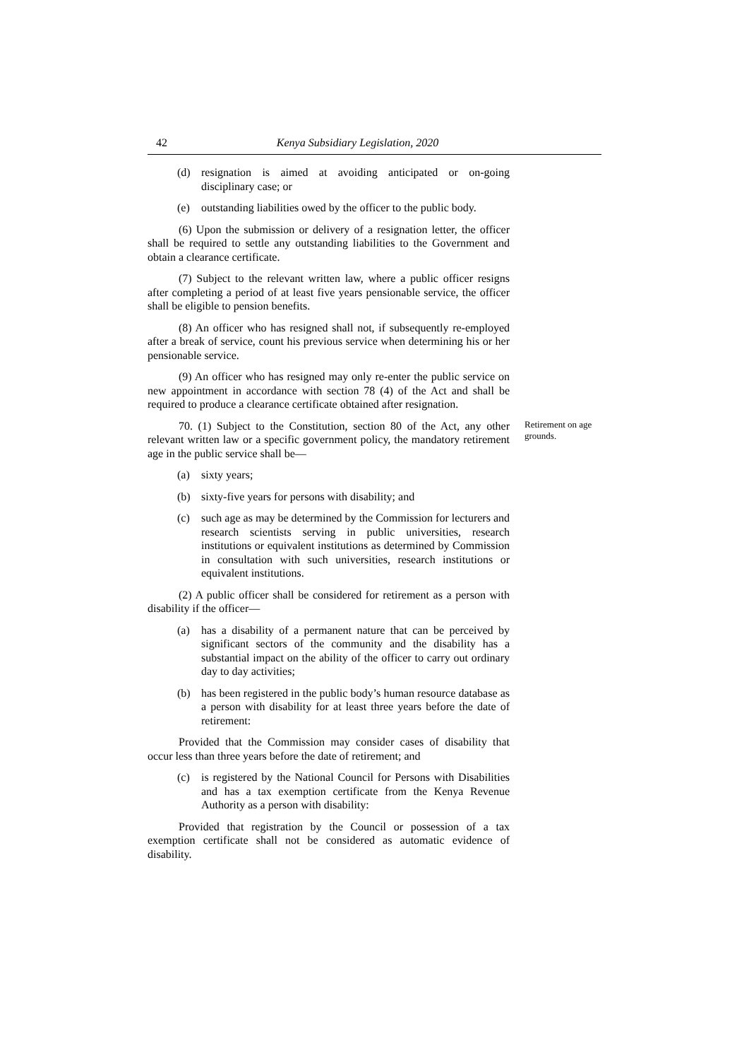42 Kenya Subsidiary Legislation, 2020
(d) resignation is aimed at avoiding anticipated or on-going disciplinary case; or
(e) outstanding liabilities owed by the officer to the public body.
(6) Upon the submission or delivery of a resignation letter, the officer shall be required to settle any outstanding liabilities to the Government and obtain a clearance certificate.
(7) Subject to the relevant written law, where a public officer resigns after completing a period of at least five years pensionable service, the officer shall be eligible to pension benefits.
(8) An officer who has resigned shall not, if subsequently re-employed after a break of service, count his previous service when determining his or her pensionable service.
(9) An officer who has resigned may only re-enter the public service on new appointment in accordance with section 78 (4) of the Act and shall be required to produce a clearance certificate obtained after resignation.
70. (1) Subject to the Constitution, section 80 of the Act, any other relevant written law or a specific government policy, the mandatory retirement age in the public service shall be—
Retirement on age grounds.
(a) sixty years;
(b) sixty-five years for persons with disability; and
(c) such age as may be determined by the Commission for lecturers and research scientists serving in public universities, research institutions or equivalent institutions as determined by Commission in consultation with such universities, research institutions or equivalent institutions.
(2) A public officer shall be considered for retirement as a person with disability if the officer—
(a) has a disability of a permanent nature that can be perceived by significant sectors of the community and the disability has a substantial impact on the ability of the officer to carry out ordinary day to day activities;
(b) has been registered in the public body’s human resource database as a person with disability for at least three years before the date of retirement:
Provided that the Commission may consider cases of disability that occur less than three years before the date of retirement; and
(c) is registered by the National Council for Persons with Disabilities and has a tax exemption certificate from the Kenya Revenue Authority as a person with disability:
Provided that registration by the Council or possession of a tax exemption certificate shall not be considered as automatic evidence of disability.